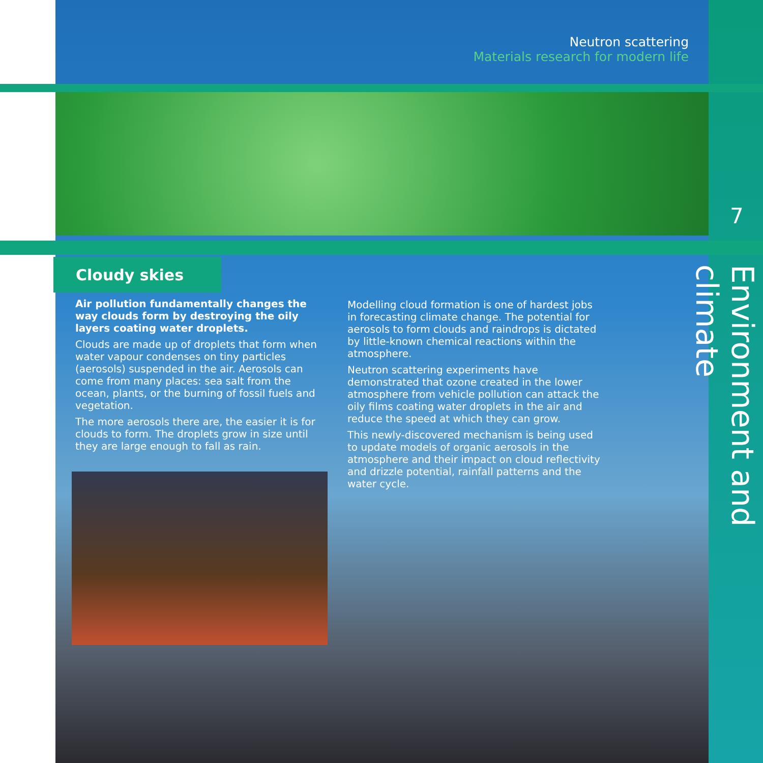Neutron scattering
Materials research for modern life
7
Environment and climate
Cloudy skies
Air pollution fundamentally changes the way clouds form by destroying the oily layers coating water droplets.
Clouds are made up of droplets that form when water vapour condenses on tiny particles (aerosols) suspended in the air. Aerosols can come from many places: sea salt from the ocean, plants, or the burning of fossil fuels and vegetation.
The more aerosols there are, the easier it is for clouds to form. The droplets grow in size until they are large enough to fall as rain.
Modelling cloud formation is one of hardest jobs in forecasting climate change. The potential for aerosols to form clouds and raindrops is dictated by little-known chemical reactions within the atmosphere.
Neutron scattering experiments have demonstrated that ozone created in the lower atmosphere from vehicle pollution can attack the oily films coating water droplets in the air and reduce the speed at which they can grow.
This newly-discovered mechanism is being used to update models of organic aerosols in the atmosphere and their impact on cloud reflectivity and drizzle potential, rainfall patterns and the water cycle.